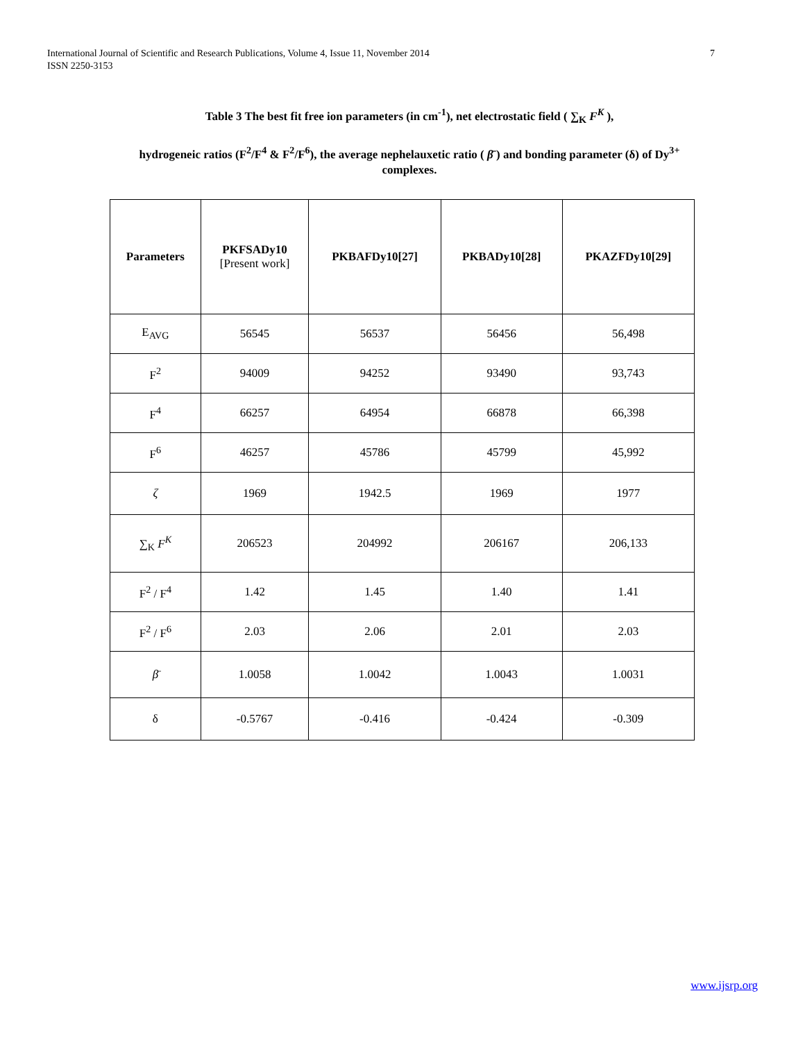International Journal of Scientific and Research Publications, Volume 4, Issue 11, November 2014
ISSN 2250-3153 7
Table 3 The best fit free ion parameters (in cm<sup>-1</sup>), net electrostatic field ( ∑<sub>K</sub> F<sup>K</sup> ),
hydrogeneic ratios (F<sup>2</sup>/F<sup>4</sup> & F<sup>2</sup>/F<sup>6</sup>), the average nephelauxetic ratio ( β̄ ) and bonding parameter (δ) of Dy<sup>3+</sup> complexes.
| Parameters | PKFSADy10 [Present work] | PKBAFDy10[27] | PKBADy10[28] | PKAZFDy10[29] |
| --- | --- | --- | --- | --- |
| E<sub>AVG</sub> | 56545 | 56537 | 56456 | 56,498 |
| F<sup>2</sup> | 94009 | 94252 | 93490 | 93,743 |
| F<sup>4</sup> | 66257 | 64954 | 66878 | 66,398 |
| F<sup>6</sup> | 46257 | 45786 | 45799 | 45,992 |
| ζ | 1969 | 1942.5 | 1969 | 1977 |
| ∑<sub>K</sub> F<sup>K</sup> | 206523 | 204992 | 206167 | 206,133 |
| F<sup>2</sup> / F<sup>4</sup> | 1.42 | 1.45 | 1.40 | 1.41 |
| F<sup>2</sup> / F<sup>6</sup> | 2.03 | 2.06 | 2.01 | 2.03 |
| β̄ | 1.0058 | 1.0042 | 1.0043 | 1.0031 |
| δ | -0.5767 | -0.416 | -0.424 | -0.309 |
www.ijsrp.org